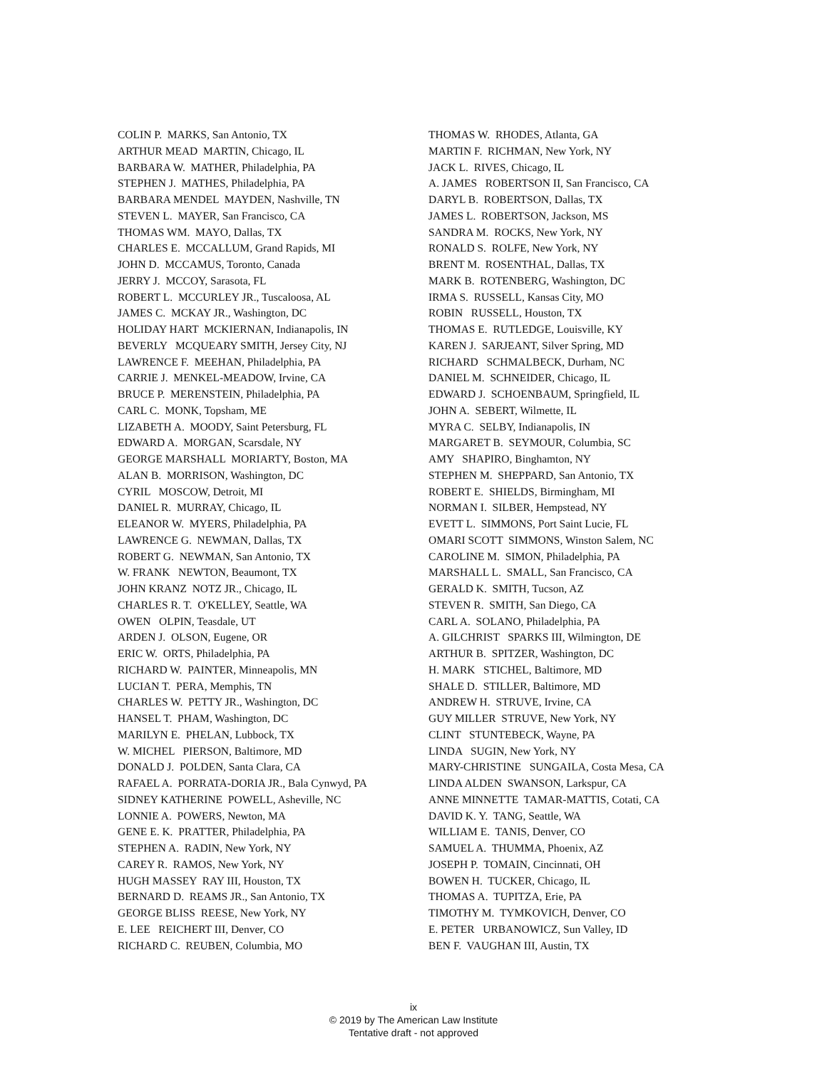COLIN P. MARKS, San Antonio, TX ARTHUR MEAD MARTIN, Chicago, IL BARBARA W. MATHER, Philadelphia, PA STEPHEN J. MATHES, Philadelphia, PA BARBARA MENDEL MAYDEN, Nashville, TN STEVEN L. MAYER, San Francisco, CA THOMAS WM. MAYO, Dallas, TX CHARLES E. MCCALLUM, Grand Rapids, MI JOHN D. MCCAMUS, Toronto, Canada JERRY J. MCCOY, Sarasota, FL ROBERT L. MCCURLEY JR., Tuscaloosa, AL JAMES C. MCKAY JR., Washington, DC HOLIDAY HART MCKIERNAN, Indianapolis, IN BEVERLY MCQUEARY SMITH, Jersey City, NJ LAWRENCE F. MEEHAN, Philadelphia, PA CARRIE J. MENKEL-MEADOW, Irvine, CA BRUCE P. MERENSTEIN, Philadelphia, PA CARL C. MONK, Topsham, ME LIZABETH A. MOODY, Saint Petersburg, FL EDWARD A. MORGAN, Scarsdale, NY GEORGE MARSHALL MORIARTY, Boston, MA ALAN B. MORRISON, Washington, DC CYRIL MOSCOW, Detroit, MI DANIEL R. MURRAY, Chicago, IL ELEANOR W. MYERS, Philadelphia, PA LAWRENCE G. NEWMAN, Dallas, TX ROBERT G. NEWMAN, San Antonio, TX W. FRANK NEWTON, Beaumont, TX JOHN KRANZ NOTZ JR., Chicago, IL CHARLES R. T. O'KELLEY, Seattle, WA OWEN OLPIN, Teasdale, UT ARDEN J. OLSON, Eugene, OR ERIC W. ORTS, Philadelphia, PA RICHARD W. PAINTER, Minneapolis, MN LUCIAN T. PERA, Memphis, TN CHARLES W. PETTY JR., Washington, DC HANSEL T. PHAM, Washington, DC MARILYN E. PHELAN, Lubbock, TX W. MICHEL PIERSON, Baltimore, MD DONALD J. POLDEN, Santa Clara, CA RAFAEL A. PORRATA-DORIA JR., Bala Cynwyd, PA SIDNEY KATHERINE POWELL, Asheville, NC LONNIE A. POWERS, Newton, MA GENE E. K. PRATTER, Philadelphia, PA STEPHEN A. RADIN, New York, NY CAREY R. RAMOS, New York, NY HUGH MASSEY RAY III, Houston, TX BERNARD D. REAMS JR., San Antonio, TX GEORGE BLISS REESE, New York, NY E. LEE REICHERT III, Denver, CO RICHARD C. REUBEN, Columbia, MO
THOMAS W. RHODES, Atlanta, GA MARTIN F. RICHMAN, New York, NY JACK L. RIVES, Chicago, IL A. JAMES ROBERTSON II, San Francisco, CA DARYL B. ROBERTSON, Dallas, TX JAMES L. ROBERTSON, Jackson, MS SANDRA M. ROCKS, New York, NY RONALD S. ROLFE, New York, NY BRENT M. ROSENTHAL, Dallas, TX MARK B. ROTENBERG, Washington, DC IRMA S. RUSSELL, Kansas City, MO ROBIN RUSSELL, Houston, TX THOMAS E. RUTLEDGE, Louisville, KY KAREN J. SARJEANT, Silver Spring, MD RICHARD SCHMALBECK, Durham, NC DANIEL M. SCHNEIDER, Chicago, IL EDWARD J. SCHOENBAUM, Springfield, IL JOHN A. SEBERT, Wilmette, IL MYRA C. SELBY, Indianapolis, IN MARGARET B. SEYMOUR, Columbia, SC AMY SHAPIRO, Binghamton, NY STEPHEN M. SHEPPARD, San Antonio, TX ROBERT E. SHIELDS, Birmingham, MI NORMAN I. SILBER, Hempstead, NY EVETT L. SIMMONS, Port Saint Lucie, FL OMARI SCOTT SIMMONS, Winston Salem, NC CAROLINE M. SIMON, Philadelphia, PA MARSHALL L. SMALL, San Francisco, CA GERALD K. SMITH, Tucson, AZ STEVEN R. SMITH, San Diego, CA CARL A. SOLANO, Philadelphia, PA A. GILCHRIST SPARKS III, Wilmington, DE ARTHUR B. SPITZER, Washington, DC H. MARK STICHEL, Baltimore, MD SHALE D. STILLER, Baltimore, MD ANDREW H. STRUVE, Irvine, CA GUY MILLER STRUVE, New York, NY CLINT STUNTEBECK, Wayne, PA LINDA SUGIN, New York, NY MARY-CHRISTINE SUNGAILA, Costa Mesa, CA LINDA ALDEN SWANSON, Larkspur, CA ANNE MINNETTE TAMAR-MATTIS, Cotati, CA DAVID K. Y. TANG, Seattle, WA WILLIAM E. TANIS, Denver, CO SAMUEL A. THUMMA, Phoenix, AZ JOSEPH P. TOMAIN, Cincinnati, OH BOWEN H. TUCKER, Chicago, IL THOMAS A. TUPITZA, Erie, PA TIMOTHY M. TYMKOVICH, Denver, CO E. PETER URBANOWICZ, Sun Valley, ID BEN F. VAUGHAN III, Austin, TX
ix
© 2019 by The American Law Institute
Tentative draft - not approved